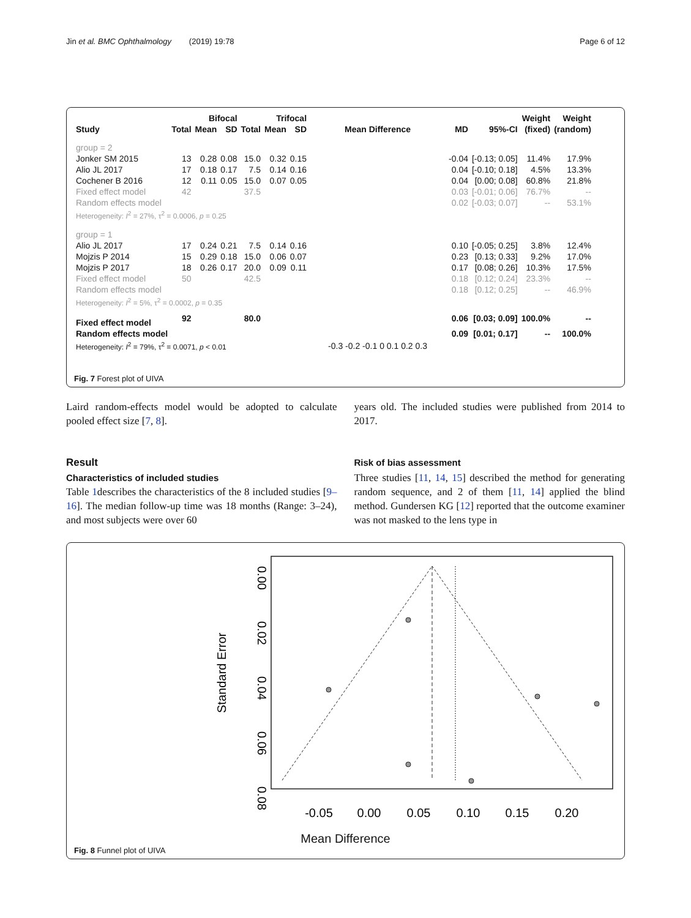Jin et al. BMC Ophthalmology (2019) 19:78 Page 6 of 12
| | Bifocal | | | Trifocal | | | | | | Weight | Weight |
| --- | --- | --- | --- | --- | --- | --- | --- | --- | --- | --- | --- |
| Study | Total | Mean | SD | Total | Mean | SD | Mean Difference | MD | 95%-CI | (fixed) | (random) |
| group = 2 | | | | | | | | | | | |
| Jonker SM 2015 | 13 | 0.28 | 0.08 | 15.0 | 0.32 | 0.15 | | -0.04 | [-0.13; 0.05] | 11.4% | 17.9% |
| Alio JL 2017 | 17 | 0.18 | 0.17 | 7.5 | 0.14 | 0.16 | | 0.04 | [-0.10; 0.18] | 4.5% | 13.3% |
| Cochener B 2016 | 12 | 0.11 | 0.05 | 15.0 | 0.07 | 0.05 | | 0.04 | [0.00; 0.08] | 60.8% | 21.8% |
| Fixed effect model | 42 | | | 37.5 | | | | 0.03 | [-0.01; 0.06] | 76.7% | -- |
| Random effects model | | | | | | | | 0.02 | [-0.03; 0.07] | -- | 53.1% |
| Heterogeneity: I<sup>2</sup> = 27%, τ<sup>2</sup> = 0.0006, p = 0.25 | | | | | | | | | | | |
| group = 1 | | | | | | | | | | | |
| Alio JL 2017 | 17 | 0.24 | 0.21 | 7.5 | 0.14 | 0.16 | | 0.10 | [-0.05; 0.25] | 3.8% | 12.4% |
| Mojzis P 2014 | 15 | 0.29 | 0.18 | 15.0 | 0.06 | 0.07 | | 0.23 | [0.13; 0.33] | 9.2% | 17.0% |
| Mojzis P 2017 | 18 | 0.26 | 0.17 | 20.0 | 0.09 | 0.11 | | 0.17 | [0.08; 0.26] | 10.3% | 17.5% |
| Fixed effect model | 50 | | | 42.5 | | | | 0.18 | [0.12; 0.24] | 23.3% | -- |
| Random effects model | | | | | | | | 0.18 | [0.12; 0.25] | -- | 46.9% |
| Heterogeneity: I<sup>2</sup> = 5%, τ<sup>2</sup> = 0.0002, p = 0.35 | | | | | | | | | | | |
| Fixed effect model | 92 | | | 80.0 | | | | 0.06 | [0.03; 0.09] | 100.0% | -- |
| Random effects model | | | | | | | | 0.09 | [0.01; 0.17] | -- | 100.0% |
| Heterogeneity: I<sup>2</sup> = 79%, τ<sup>2</sup> = 0.0071, p < 0.01 | | | | | | | -0.3 -0.2 -0.1 0 0.1 0.2 0.3 | | | | |
Fig. 7 Forest plot of UIVA
Laird random-effects model would be adopted to calculate pooled effect size [7, 8].
Result
Characteristics of included studies
Table 1describes the characteristics of the 8 included studies [9–16]. The median follow-up time was 18 months (Range: 3–24), and most subjects were over 60
years old. The included studies were published from 2014 to 2017.
Risk of bias assessment
Three studies [11, 14, 15] described the method for generating random sequence, and 2 of them [11, 14] applied the blind method. Gundersen KG [12] reported that the outcome examiner was not masked to the lens type in
-0.05
0.00
0.05
0.10
0.15
0.20
0.00
0.02
0.04
0.06
0.08
Standard Error
Mean Difference
Fig. 8 Funnel plot of UIVA